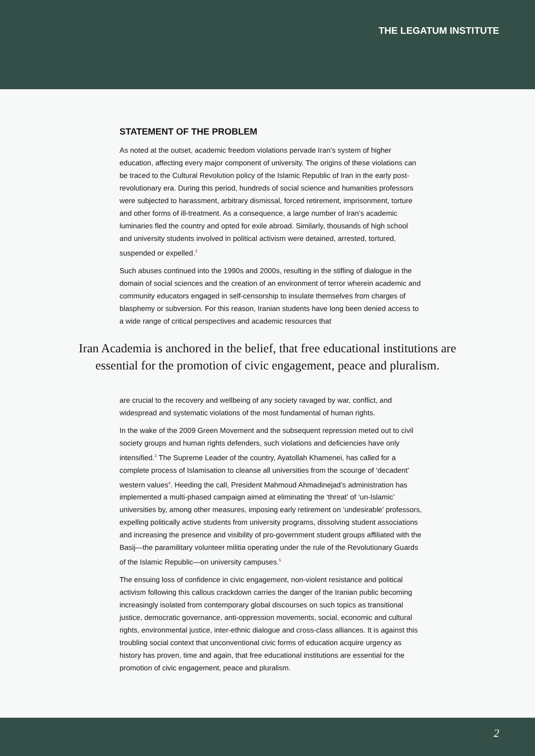THE LEGATUM INSTITUTE
STATEMENT OF THE PROBLEM
As noted at the outset, academic freedom violations pervade Iran’s system of higher education, affecting every major component of university. The origins of these violations can be traced to the Cultural Revolution policy of the Islamic Republic of Iran in the early post-revolutionary era. During this period, hundreds of social science and humanities professors were subjected to harassment, arbitrary dismissal, forced retirement, imprisonment, torture and other forms of ill-treatment. As a consequence, a large number of Iran’s academic luminaries fled the country and opted for exile abroad. Similarly, thousands of high school and university students involved in political activism were detained, arrested, tortured, suspended or expelled.<sup>2</sup>
Such abuses continued into the 1990s and 2000s, resulting in the stifling of dialogue in the domain of social sciences and the creation of an environment of terror wherein academic and community educators engaged in self-censorship to insulate themselves from charges of blasphemy or subversion. For this reason, Iranian students have long been denied access to a wide range of critical perspectives and academic resources that
Iran Academia is anchored in the belief, that free educational institutions are
essential for the promotion of civic engagement, peace and pluralism.
are crucial to the recovery and wellbeing of any society ravaged by war, conflict, and widespread and systematic violations of the most fundamental of human rights.
In the wake of the 2009 Green Movement and the subsequent repression meted out to civil society groups and human rights defenders, such violations and deficiencies have only intensified.<sup>3</sup> The Supreme Leader of the country, Ayatollah Khamenei, has called for a complete process of Islamisation to cleanse all universities from the scourge of ‘decadent’ western values<sup>4</sup>. Heeding the call, President Mahmoud Ahmadinejad’s administration has implemented a multi-phased campaign aimed at eliminating the ‘threat’ of ‘un-Islamic’ universities by, among other measures, imposing early retirement on ‘undesirable’ professors, expelling politically active students from university programs, dissolving student associations and increasing the presence and visibility of pro-government student groups affiliated with the Basij—the paramilitary volunteer militia operating under the rule of the Revolutionary Guards of the Islamic Republic—on university campuses.<sup>5</sup>
The ensuing loss of confidence in civic engagement, non-violent resistance and political activism following this callous crackdown carries the danger of the Iranian public becoming increasingly isolated from contemporary global discourses on such topics as transitional justice, democratic governance, anti-oppression movements, social, economic and cultural rights, environmental justice, inter-ethnic dialogue and cross-class alliances. It is against this troubling social context that unconventional civic forms of education acquire urgency as history has proven, time and again, that free educational institutions are essential for the promotion of civic engagement, peace and pluralism.
2